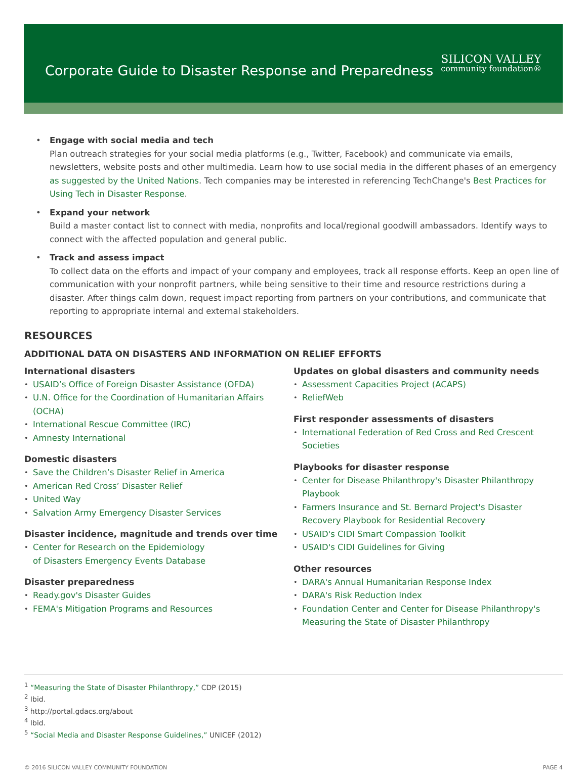Corporate Guide to Disaster Response and Preparedness
SILICON VALLEY
community foundation®
Engage with social media and tech
Plan outreach strategies for your social media platforms (e.g., Twitter, Facebook) and communicate via emails, newsletters, website posts and other multimedia. Learn how to use social media in the different phases of an emergency as suggested by the United Nations. Tech companies may be interested in referencing TechChange's Best Practices for Using Tech in Disaster Response.
Expand your network
Build a master contact list to connect with media, nonprofits and local/regional goodwill ambassadors. Identify ways to connect with the affected population and general public.
Track and assess impact
To collect data on the efforts and impact of your company and employees, track all response efforts. Keep an open line of communication with your nonprofit partners, while being sensitive to their time and resource restrictions during a disaster. After things calm down, request impact reporting from partners on your contributions, and communicate that reporting to appropriate internal and external stakeholders.
RESOURCES
ADDITIONAL DATA ON DISASTERS AND INFORMATION ON RELIEF EFFORTS
International disasters
USAID’s Office of Foreign Disaster Assistance (OFDA)
U.N. Office for the Coordination of Humanitarian Affairs (OCHA)
International Rescue Committee (IRC)
Amnesty International
Domestic disasters
Save the Children’s Disaster Relief in America
American Red Cross’ Disaster Relief
United Way
Salvation Army Emergency Disaster Services
Disaster incidence, magnitude and trends over time
Center for Research on the Epidemiology
of Disasters Emergency Events Database
Disaster preparedness
Ready.gov's Disaster Guides
FEMA's Mitigation Programs and Resources
Updates on global disasters and community needs
Assessment Capacities Project (ACAPS)
ReliefWeb
First responder assessments of disasters
International Federation of Red Cross and Red Crescent Societies
Playbooks for disaster response
Center for Disease Philanthropy's Disaster Philanthropy Playbook
Farmers Insurance and St. Bernard Project's Disaster Recovery Playbook for Residential Recovery
USAID's CIDI Smart Compassion Toolkit
USAID's CIDI Guidelines for Giving
Other resources
DARA's Annual Humanitarian Response Index
DARA's Risk Reduction Index
Foundation Center and Center for Disease Philanthropy's Measuring the State of Disaster Philanthropy
<sup>1</sup> “Measuring the State of Disaster Philanthropy,” CDP (2015)
<sup>2</sup> Ibid.
<sup>3</sup> http://portal.gdacs.org/about
<sup>4</sup> Ibid.
<sup>5</sup> “Social Media and Disaster Response Guidelines,” UNICEF (2012)
© 2016 SILICON VALLEY COMMUNITY FOUNDATION PAGE 4